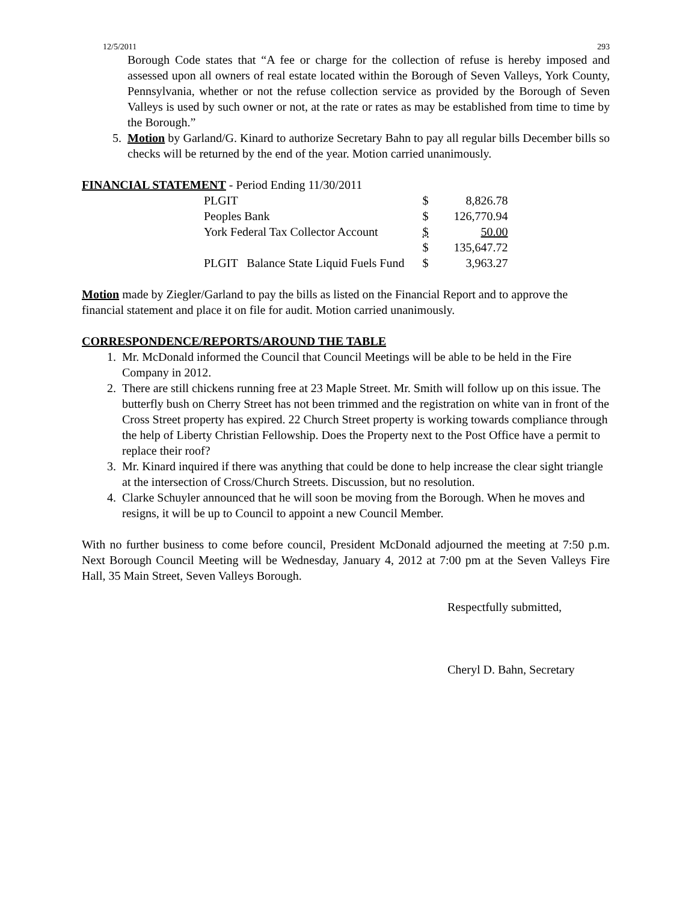12/5/2011 293
Borough Code states that “A fee or charge for the collection of refuse is hereby imposed and assessed upon all owners of real estate located within the Borough of Seven Valleys, York County, Pennsylvania, whether or not the refuse collection service as provided by the Borough of Seven Valleys is used by such owner or not, at the rate or rates as may be established from time to time by the Borough.”
5. Motion by Garland/G. Kinard to authorize Secretary Bahn to pay all regular bills December bills so checks will be returned by the end of the year. Motion carried unanimously.
FINANCIAL STATEMENT - Period Ending 11/30/2011
| PLGIT | $ | 8,826.78 |
| Peoples Bank | $ | 126,770.94 |
| York Federal Tax Collector Account | $ | 50.00 |
| | $ | 135,647.72 |
| PLGIT Balance State Liquid Fuels Fund | $ | 3,963.27 |
Motion made by Ziegler/Garland to pay the bills as listed on the Financial Report and to approve the financial statement and place it on file for audit. Motion carried unanimously.
CORRESPONDENCE/REPORTS/AROUND THE TABLE
1. Mr. McDonald informed the Council that Council Meetings will be able to be held in the Fire Company in 2012.
2. There are still chickens running free at 23 Maple Street. Mr. Smith will follow up on this issue. The butterfly bush on Cherry Street has not been trimmed and the registration on white van in front of the Cross Street property has expired. 22 Church Street property is working towards compliance through the help of Liberty Christian Fellowship. Does the Property next to the Post Office have a permit to replace their roof?
3. Mr. Kinard inquired if there was anything that could be done to help increase the clear sight triangle at the intersection of Cross/Church Streets. Discussion, but no resolution.
4. Clarke Schuyler announced that he will soon be moving from the Borough. When he moves and resigns, it will be up to Council to appoint a new Council Member.
With no further business to come before council, President McDonald adjourned the meeting at 7:50 p.m. Next Borough Council Meeting will be Wednesday, January 4, 2012 at 7:00 pm at the Seven Valleys Fire Hall, 35 Main Street, Seven Valleys Borough.
Respectfully submitted,
Cheryl D. Bahn, Secretary